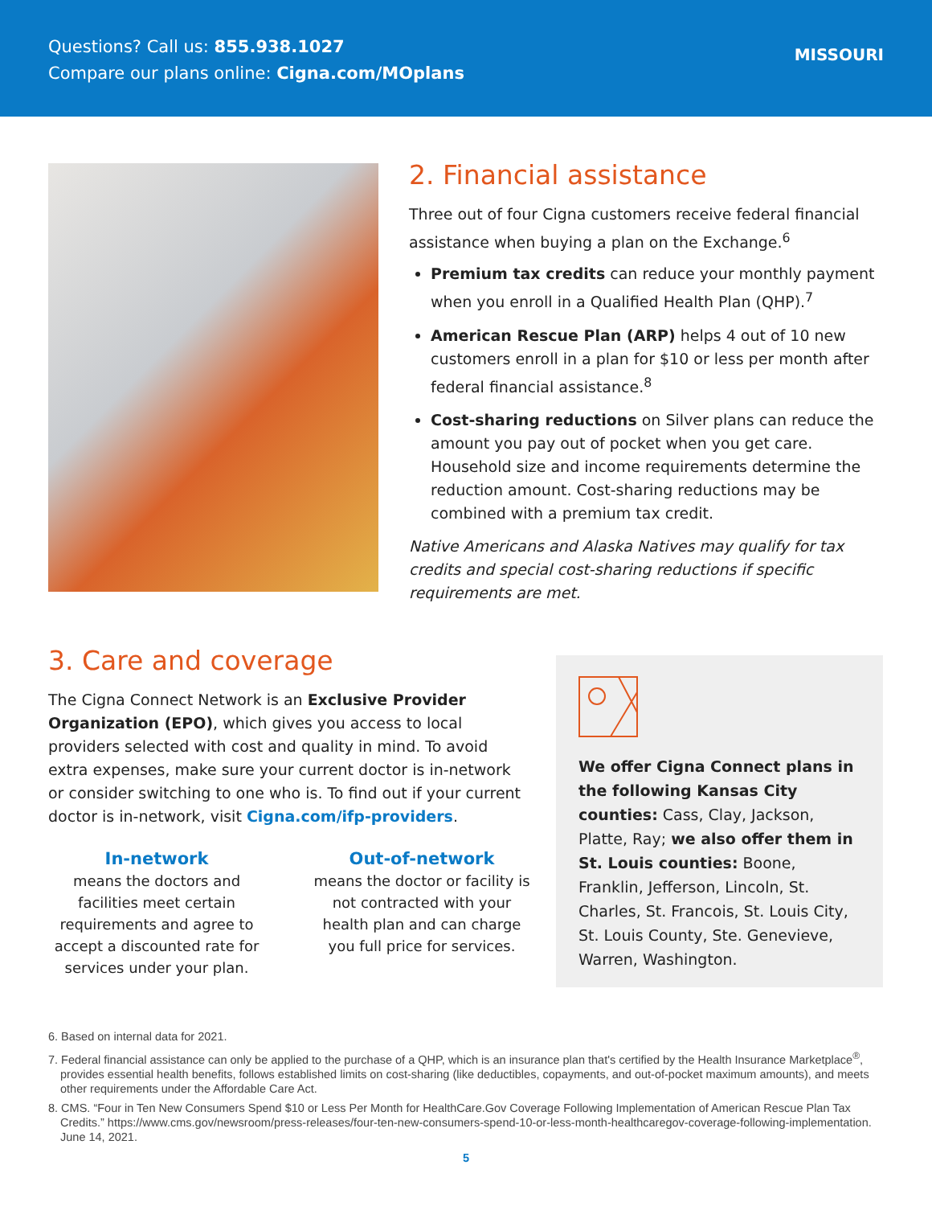Questions? Call us: 855.938.1027
Compare our plans online: Cigna.com/MOplans
MISSOURI
2. Financial assistance
Three out of four Cigna customers receive federal financial assistance when buying a plan on the Exchange.<sup>6</sup>
Premium tax credits can reduce your monthly payment when you enroll in a Qualified Health Plan (QHP).<sup>7</sup>
American Rescue Plan (ARP) helps 4 out of 10 new customers enroll in a plan for $10 or less per month after federal financial assistance.<sup>8</sup>
Cost-sharing reductions on Silver plans can reduce the amount you pay out of pocket when you get care. Household size and income requirements determine the reduction amount. Cost-sharing reductions may be combined with a premium tax credit.
Native Americans and Alaska Natives may qualify for tax credits and special cost-sharing reductions if specific requirements are met.
3. Care and coverage
The Cigna Connect Network is an Exclusive Provider Organization (EPO), which gives you access to local providers selected with cost and quality in mind. To avoid extra expenses, make sure your current doctor is in-network or consider switching to one who is. To find out if your current doctor is in-network, visit Cigna.com/ifp-providers.
In-network
means the doctors and facilities meet certain requirements and agree to accept a discounted rate for services under your plan.
Out-of-network
means the doctor or facility is not contracted with your health plan and can charge you full price for services.
We offer Cigna Connect plans in the following Kansas City counties: Cass, Clay, Jackson, Platte, Ray; we also offer them in St. Louis counties: Boone, Franklin, Jefferson, Lincoln, St. Charles, St. Francois, St. Louis City, St. Louis County, Ste. Genevieve, Warren, Washington.
6. Based on internal data for 2021.
7. Federal financial assistance can only be applied to the purchase of a QHP, which is an insurance plan that's certified by the Health Insurance Marketplace<sup>®</sup>, provides essential health benefits, follows established limits on cost-sharing (like deductibles, copayments, and out-of-pocket maximum amounts), and meets other requirements under the Affordable Care Act.
8. CMS. “Four in Ten New Consumers Spend $10 or Less Per Month for HealthCare.Gov Coverage Following Implementation of American Rescue Plan Tax Credits.” https://www.cms.gov/newsroom/press-releases/four-ten-new-consumers-spend-10-or-less-month-healthcaregov-coverage-following-implementation. June 14, 2021.
5